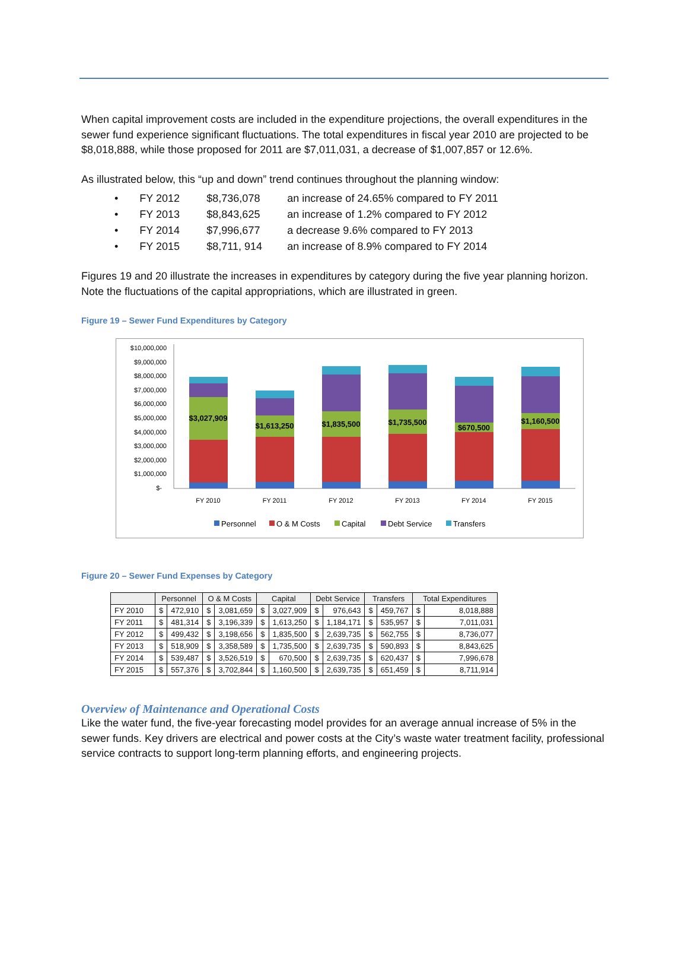When capital improvement costs are included in the expenditure projections, the overall expenditures in the sewer fund experience significant fluctuations. The total expenditures in fiscal year 2010 are projected to be $8,018,888, while those proposed for 2011 are $7,011,031, a decrease of $1,007,857 or 12.6%.
As illustrated below, this “up and down” trend continues throughout the planning window:
• FY 2012 $8,736,078 an increase of 24.65% compared to FY 2011
• FY 2013 $8,843,625 an increase of 1.2% compared to FY 2012
• FY 2014 $7,996,677 a decrease 9.6% compared to FY 2013
• FY 2015 $8,711, 914 an increase of 8.9% compared to FY 2014
Figures 19 and 20 illustrate the increases in expenditures by category during the five year planning horizon. Note the fluctuations of the capital appropriations, which are illustrated in green.
Figure 19 – Sewer Fund Expenditures by Category
$10,000,000
$9,000,000
$8,000,000
$7,000,000
$6,000,000
$5,000,000
$4,000,000
$3,000,000
$2,000,000
$1,000,000
$-
$3,027,909
$1,613,250
$1,835,500
$1,735,500
$670,500
$1,160,500
FY 2010
FY 2011
FY 2012
FY 2013
FY 2014
FY 2015
Personnel
O & M Costs
Capital
Debt Service
Transfers
Figure 20 – Sewer Fund Expenses by Category
| | Personnel | | O & M Costs | | Capital | | Debt Service | | Transfers | | Total Expenditures | |
| --- | --- | --- | --- | --- | --- | --- | --- | --- | --- | --- | --- | --- |
| FY 2010 | $ | 472,910 | $ | 3,081,659 | $ | 3,027,909 | $ | 976,643 | $ | 459,767 | $ | 8,018,888 |
| FY 2011 | $ | 481,314 | $ | 3,196,339 | $ | 1,613,250 | $ | 1,184,171 | $ | 535,957 | $ | 7,011,031 |
| FY 2012 | $ | 499,432 | $ | 3,198,656 | $ | 1,835,500 | $ | 2,639,735 | $ | 562,755 | $ | 8,736,077 |
| FY 2013 | $ | 518,909 | $ | 3,358,589 | $ | 1,735,500 | $ | 2,639,735 | $ | 590,893 | $ | 8,843,625 |
| FY 2014 | $ | 539,487 | $ | 3,526,519 | $ | 670,500 | $ | 2,639,735 | $ | 620,437 | $ | 7,996,678 |
| FY 2015 | $ | 557,376 | $ | 3,702,844 | $ | 1,160,500 | $ | 2,639,735 | $ | 651,459 | $ | 8,711,914 |
Overview of Maintenance and Operational Costs
Like the water fund, the five-year forecasting model provides for an average annual increase of 5% in the sewer funds. Key drivers are electrical and power costs at the City’s waste water treatment facility, professional service contracts to support long-term planning efforts, and engineering projects.